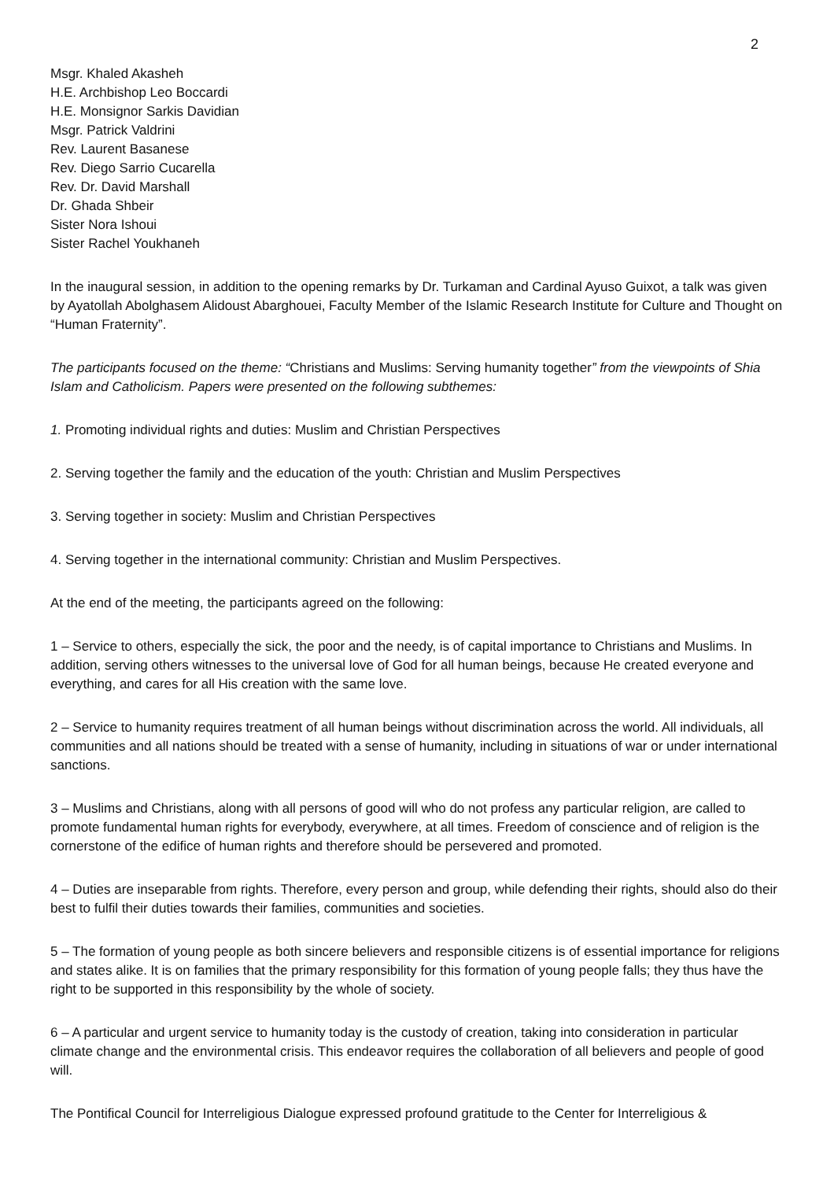2
Msgr. Khaled Akasheh
H.E. Archbishop Leo Boccardi
H.E. Monsignor Sarkis Davidian
Msgr. Patrick Valdrini
Rev. Laurent Basanese
Rev. Diego Sarrio Cucarella
Rev. Dr. David Marshall
Dr. Ghada Shbeir
Sister Nora Ishoui
Sister Rachel Youkhaneh
In the inaugural session, in addition to the opening remarks by Dr. Turkaman and Cardinal Ayuso Guixot, a talk was given by Ayatollah Abolghasem Alidoust Abarghouei, Faculty Member of the Islamic Research Institute for Culture and Thought on “Human Fraternity”.
The participants focused on the theme: “Christians and Muslims: Serving humanity together” from the viewpoints of Shia Islam and Catholicism. Papers were presented on the following subthemes:
1. Promoting individual rights and duties: Muslim and Christian Perspectives
2. Serving together the family and the education of the youth: Christian and Muslim Perspectives
3. Serving together in society: Muslim and Christian Perspectives
4. Serving together in the international community: Christian and Muslim Perspectives.
At the end of the meeting, the participants agreed on the following:
1 – Service to others, especially the sick, the poor and the needy, is of capital importance to Christians and Muslims. In addition, serving others witnesses to the universal love of God for all human beings, because He created everyone and everything, and cares for all His creation with the same love.
2 – Service to humanity requires treatment of all human beings without discrimination across the world. All individuals, all communities and all nations should be treated with a sense of humanity, including in situations of war or under international sanctions.
3 – Muslims and Christians, along with all persons of good will who do not profess any particular religion, are called to promote fundamental human rights for everybody, everywhere, at all times. Freedom of conscience and of religion is the cornerstone of the edifice of human rights and therefore should be persevered and promoted.
4 – Duties are inseparable from rights. Therefore, every person and group, while defending their rights, should also do their best to fulfil their duties towards their families, communities and societies.
5 – The formation of young people as both sincere believers and responsible citizens is of essential importance for religions and states alike. It is on families that the primary responsibility for this formation of young people falls; they thus have the right to be supported in this responsibility by the whole of society.
6 – A particular and urgent service to humanity today is the custody of creation, taking into consideration in particular climate change and the environmental crisis. This endeavor requires the collaboration of all believers and people of good will.
The Pontifical Council for Interreligious Dialogue expressed profound gratitude to the Center for Interreligious &